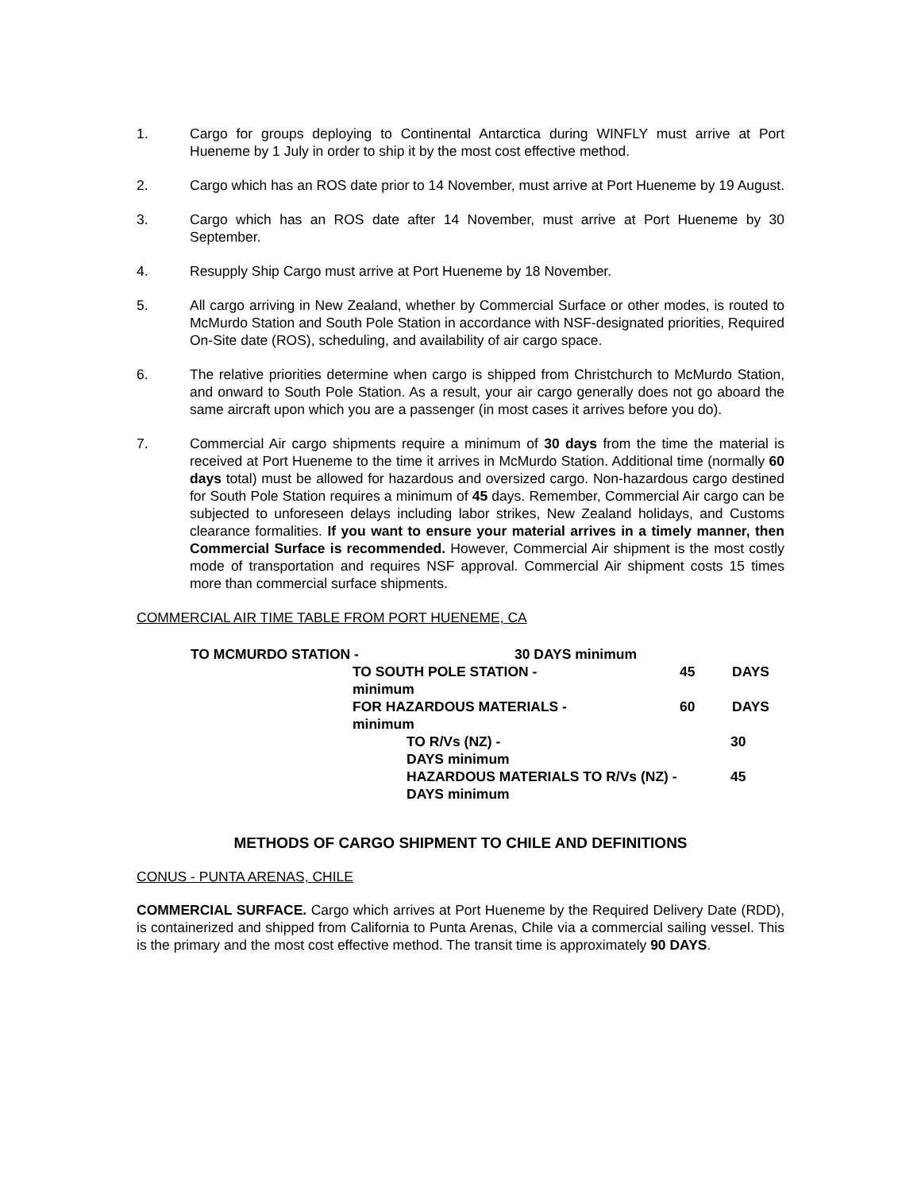1. Cargo for groups deploying to Continental Antarctica during WINFLY must arrive at Port Hueneme by 1 July in order to ship it by the most cost effective method.
2. Cargo which has an ROS date prior to 14 November, must arrive at Port Hueneme by 19 August.
3. Cargo which has an ROS date after 14 November, must arrive at Port Hueneme by 30 September.
4. Resupply Ship Cargo must arrive at Port Hueneme by 18 November.
5. All cargo arriving in New Zealand, whether by Commercial Surface or other modes, is routed to McMurdo Station and South Pole Station in accordance with NSF-designated priorities, Required On-Site date (ROS), scheduling, and availability of air cargo space.
6. The relative priorities determine when cargo is shipped from Christchurch to McMurdo Station, and onward to South Pole Station. As a result, your air cargo generally does not go aboard the same aircraft upon which you are a passenger (in most cases it arrives before you do).
7. Commercial Air cargo shipments require a minimum of 30 days from the time the material is received at Port Hueneme to the time it arrives in McMurdo Station. Additional time (normally 60 days total) must be allowed for hazardous and oversized cargo. Non-hazardous cargo destined for South Pole Station requires a minimum of 45 days. Remember, Commercial Air cargo can be subjected to unforeseen delays including labor strikes, New Zealand holidays, and Customs clearance formalities. If you want to ensure your material arrives in a timely manner, then Commercial Surface is recommended. However, Commercial Air shipment is the most costly mode of transportation and requires NSF approval. Commercial Air shipment costs 15 times more than commercial surface shipments.
COMMERCIAL AIR TIME TABLE FROM PORT HUENEME, CA
TO MCMURDO STATION - 30 DAYS minimum
TO SOUTH POLE STATION - 45 DAYS
minimum
FOR HAZARDOUS MATERIALS - 60 DAYS
minimum
TO R/Vs (NZ) - 30
DAYS minimum
HAZARDOUS MATERIALS TO R/Vs (NZ) - 45
DAYS minimum
METHODS OF CARGO SHIPMENT TO CHILE AND DEFINITIONS
CONUS - PUNTA ARENAS, CHILE
COMMERCIAL SURFACE. Cargo which arrives at Port Hueneme by the Required Delivery Date (RDD), is containerized and shipped from California to Punta Arenas, Chile via a commercial sailing vessel. This is the primary and the most cost effective method. The transit time is approximately 90 DAYS.